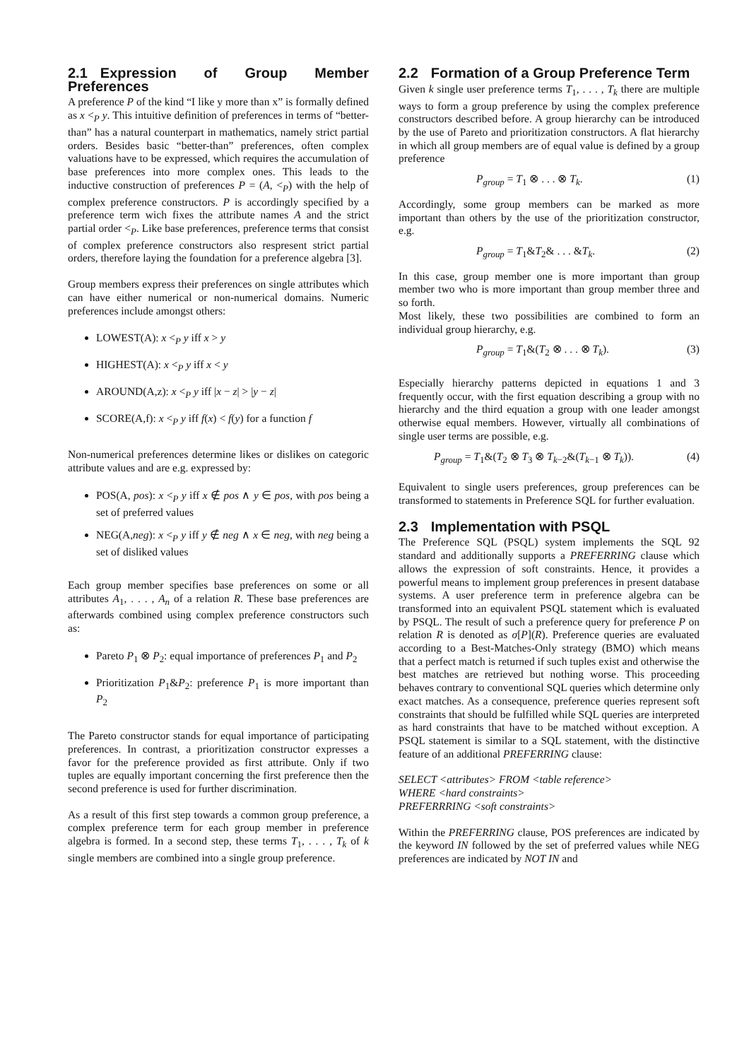2.1 Expression of Group Member Preferences
A preference P of the kind “I like y more than x” is formally defined as x <<sub>P</sub> y. This intuitive definition of preferences in terms of “better-than” has a natural counterpart in mathematics, namely strict partial orders. Besides basic “better-than” preferences, often complex valuations have to be expressed, which requires the accumulation of base preferences into more complex ones. This leads to the inductive construction of preferences P = (A, <<sub>P</sub>) with the help of complex preference constructors. P is accordingly specified by a preference term wich fixes the attribute names A and the strict partial order <<sub>P</sub>. Like base preferences, preference terms that consist of complex preference constructors also respresent strict partial orders, therefore laying the foundation for a preference algebra [3].
Group members express their preferences on single attributes which can have either numerical or non-numerical domains. Numeric preferences include amongst others:
LOWEST(A): x <<sub>P</sub> y iff x > y
HIGHEST(A): x <<sub>P</sub> y iff x < y
AROUND(A,z): x <<sub>P</sub> y iff |x − z| > |y − z|
SCORE(A,f): x <<sub>P</sub> y iff f(x) < f(y) for a function f
Non-numerical preferences determine likes or dislikes on categoric attribute values and are e.g. expressed by:
POS(A, pos): x <<sub>P</sub> y iff x ∉ pos ∧ y ∈ pos, with pos being a set of preferred values
NEG(A,neg): x <<sub>P</sub> y iff y ∉ neg ∧ x ∈ neg, with neg being a set of disliked values
Each group member specifies base preferences on some or all attributes A<sub>1</sub>, . . . , A<sub>n</sub> of a relation R. These base preferences are afterwards combined using complex preference constructors such as:
Pareto P<sub>1</sub> ⊗ P<sub>2</sub>: equal importance of preferences P<sub>1</sub> and P<sub>2</sub>
Prioritization P<sub>1</sub>&P<sub>2</sub>: preference P<sub>1</sub> is more important than P<sub>2</sub>
The Pareto constructor stands for equal importance of participating preferences. In contrast, a prioritization constructor expresses a favor for the preference provided as first attribute. Only if two tuples are equally important concerning the first preference then the second preference is used for further discrimination.
As a result of this first step towards a common group preference, a complex preference term for each group member in preference algebra is formed. In a second step, these terms T<sub>1</sub>, . . . , T<sub>k</sub> of k single members are combined into a single group preference.
2.2 Formation of a Group Preference Term
Given k single user preference terms T<sub>1</sub>, . . . , T<sub>k</sub> there are multiple ways to form a group preference by using the complex preference constructors described before. A group hierarchy can be introduced by the use of Pareto and prioritization constructors. A flat hierarchy in which all group members are of equal value is defined by a group preference
P<sub>group</sub> = T<sub>1</sub> ⊗ . . . ⊗ T<sub>k</sub>. (1)
Accordingly, some group members can be marked as more important than others by the use of the prioritization constructor, e.g.
P<sub>group</sub> = T<sub>1</sub>&T<sub>2</sub>& . . . &T<sub>k</sub>. (2)
In this case, group member one is more important than group member two who is more important than group member three and so forth.
Most likely, these two possibilities are combined to form an individual group hierarchy, e.g.
P<sub>group</sub> = T<sub>1</sub>&(T<sub>2</sub> ⊗ . . . ⊗ T<sub>k</sub>). (3)
Especially hierarchy patterns depicted in equations 1 and 3 frequently occur, with the first equation describing a group with no hierarchy and the third equation a group with one leader amongst otherwise equal members. However, virtually all combinations of single user terms are possible, e.g.
P<sub>group</sub> = T<sub>1</sub>&(T<sub>2</sub> ⊗ T<sub>3</sub> ⊗ T<sub>k−2</sub>&(T<sub>k−1</sub> ⊗ T<sub>k</sub>)). (4)
Equivalent to single users preferences, group preferences can be transformed to statements in Preference SQL for further evaluation.
2.3 Implementation with PSQL
The Preference SQL (PSQL) system implements the SQL 92 standard and additionally supports a PREFERRING clause which allows the expression of soft constraints. Hence, it provides a powerful means to implement group preferences in present database systems. A user preference term in preference algebra can be transformed into an equivalent PSQL statement which is evaluated by PSQL. The result of such a preference query for preference P on relation R is denoted as σ[P](R). Preference queries are evaluated according to a Best-Matches-Only strategy (BMO) which means that a perfect match is returned if such tuples exist and otherwise the best matches are retrieved but nothing worse. This proceeding behaves contrary to conventional SQL queries which determine only exact matches. As a consequence, preference queries represent soft constraints that should be fulfilled while SQL queries are interpreted as hard constraints that have to be matched without exception. A PSQL statement is similar to a SQL statement, with the distinctive feature of an additional PREFERRING clause:
SELECT <attributes> FROM <table reference>
WHERE <hard constraints>
PREFERRRING <soft constraints>
Within the PREFERRING clause, POS preferences are indicated by the keyword IN followed by the set of preferred values while NEG preferences are indicated by NOT IN and